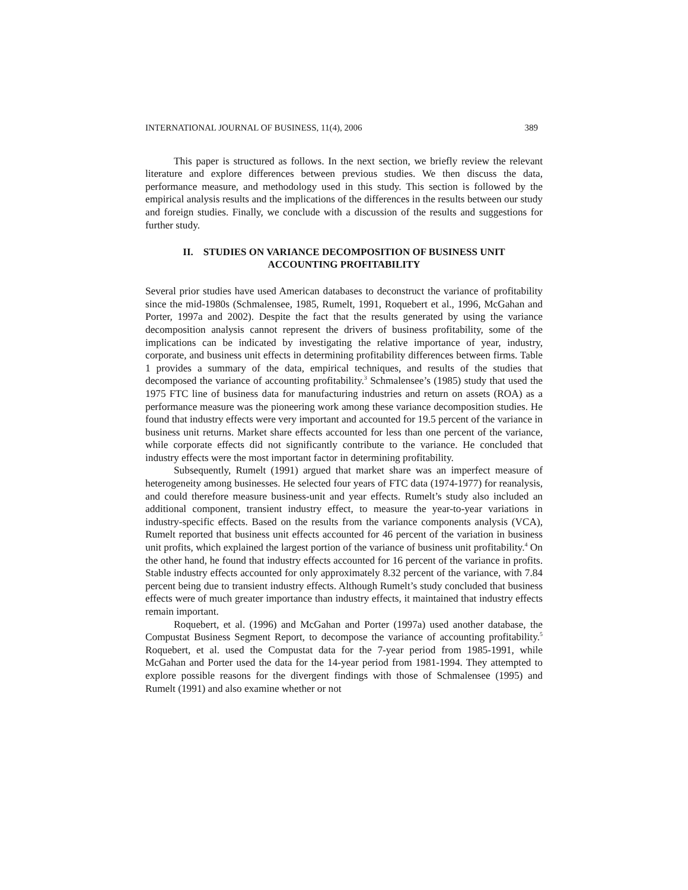INTERNATIONAL JOURNAL OF BUSINESS, 11(4), 2006 389
This paper is structured as follows. In the next section, we briefly review the relevant literature and explore differences between previous studies. We then discuss the data, performance measure, and methodology used in this study. This section is followed by the empirical analysis results and the implications of the differences in the results between our study and foreign studies. Finally, we conclude with a discussion of the results and suggestions for further study.
II. STUDIES ON VARIANCE DECOMPOSITION OF BUSINESS UNIT
ACCOUNTING PROFITABILITY
Several prior studies have used American databases to deconstruct the variance of profitability since the mid-1980s (Schmalensee, 1985, Rumelt, 1991, Roquebert et al., 1996, McGahan and Porter, 1997a and 2002). Despite the fact that the results generated by using the variance decomposition analysis cannot represent the drivers of business profitability, some of the implications can be indicated by investigating the relative importance of year, industry, corporate, and business unit effects in determining profitability differences between firms. Table 1 provides a summary of the data, empirical techniques, and results of the studies that decomposed the variance of accounting profitability.<sup>3</sup> Schmalensee’s (1985) study that used the 1975 FTC line of business data for manufacturing industries and return on assets (ROA) as a performance measure was the pioneering work among these variance decomposition studies. He found that industry effects were very important and accounted for 19.5 percent of the variance in business unit returns. Market share effects accounted for less than one percent of the variance, while corporate effects did not significantly contribute to the variance. He concluded that industry effects were the most important factor in determining profitability.
Subsequently, Rumelt (1991) argued that market share was an imperfect measure of heterogeneity among businesses. He selected four years of FTC data (1974-1977) for reanalysis, and could therefore measure business-unit and year effects. Rumelt’s study also included an additional component, transient industry effect, to measure the year-to-year variations in industry-specific effects. Based on the results from the variance components analysis (VCA), Rumelt reported that business unit effects accounted for 46 percent of the variation in business unit profits, which explained the largest portion of the variance of business unit profitability.<sup>4</sup> On the other hand, he found that industry effects accounted for 16 percent of the variance in profits. Stable industry effects accounted for only approximately 8.32 percent of the variance, with 7.84 percent being due to transient industry effects. Although Rumelt’s study concluded that business effects were of much greater importance than industry effects, it maintained that industry effects remain important.
Roquebert, et al. (1996) and McGahan and Porter (1997a) used another database, the Compustat Business Segment Report, to decompose the variance of accounting profitability.<sup>5</sup> Roquebert, et al. used the Compustat data for the 7-year period from 1985-1991, while McGahan and Porter used the data for the 14-year period from 1981-1994. They attempted to explore possible reasons for the divergent findings with those of Schmalensee (1995) and Rumelt (1991) and also examine whether or not